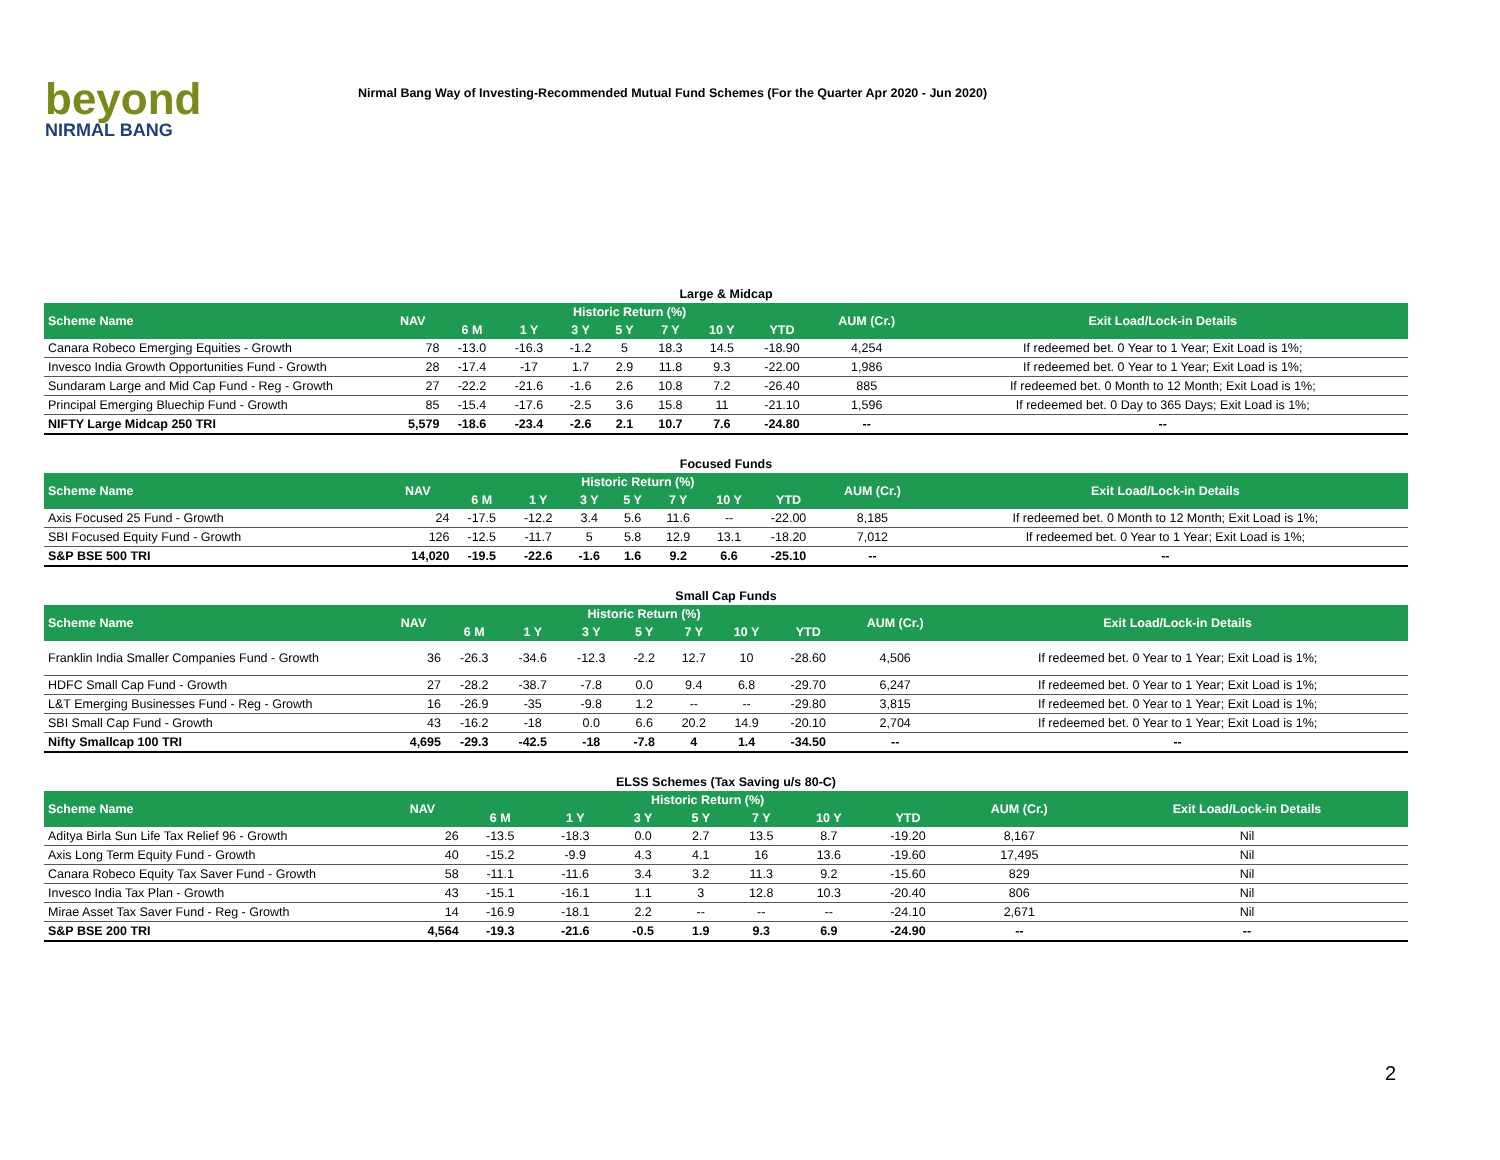beyond
NIRMAL BANG
Nirmal Bang Way of Investing-Recommended Mutual Fund Schemes (For the Quarter Apr 2020 - Jun 2020)
Large & Midcap
| Scheme Name | NAV | Historic Return (%) | | | | | | | AUM (Cr.) | Exit Load/Lock-in Details |
| --- | --- | --- | --- | --- | --- | --- | --- | --- | --- | --- |
| | | 6 M | 1 Y | 3 Y | 5 Y | 7 Y | 10 Y | YTD | | |
| Canara Robeco Emerging Equities - Growth | 78 | -13.0 | -16.3 | -1.2 | 5 | 18.3 | 14.5 | -18.90 | 4,254 | If redeemed bet. 0 Year to 1 Year; Exit Load is 1%; |
| Invesco India Growth Opportunities Fund - Growth | 28 | -17.4 | -17 | 1.7 | 2.9 | 11.8 | 9.3 | -22.00 | 1,986 | If redeemed bet. 0 Year to 1 Year; Exit Load is 1%; |
| Sundaram Large and Mid Cap Fund - Reg - Growth | 27 | -22.2 | -21.6 | -1.6 | 2.6 | 10.8 | 7.2 | -26.40 | 885 | If redeemed bet. 0 Month to 12 Month; Exit Load is 1%; |
| Principal Emerging Bluechip Fund - Growth | 85 | -15.4 | -17.6 | -2.5 | 3.6 | 15.8 | 11 | -21.10 | 1,596 | If redeemed bet. 0 Day to 365 Days; Exit Load is 1%; |
| NIFTY Large Midcap 250 TRI | 5,579 | -18.6 | -23.4 | -2.6 | 2.1 | 10.7 | 7.6 | -24.80 | -- | -- |
Focused Funds
| Scheme Name | NAV | Historic Return (%) | | | | | | | AUM (Cr.) | Exit Load/Lock-in Details |
| --- | --- | --- | --- | --- | --- | --- | --- | --- | --- | --- |
| | | 6 M | 1 Y | 3 Y | 5 Y | 7 Y | 10 Y | YTD | | |
| Axis Focused 25 Fund - Growth | 24 | -17.5 | -12.2 | 3.4 | 5.6 | 11.6 | -- | -22.00 | 8,185 | If redeemed bet. 0 Month to 12 Month; Exit Load is 1%; |
| SBI Focused Equity Fund - Growth | 126 | -12.5 | -11.7 | 5 | 5.8 | 12.9 | 13.1 | -18.20 | 7,012 | If redeemed bet. 0 Year to 1 Year; Exit Load is 1%; |
| S&P BSE 500 TRI | 14,020 | -19.5 | -22.6 | -1.6 | 1.6 | 9.2 | 6.6 | -25.10 | -- | -- |
Small Cap Funds
| Scheme Name | NAV | Historic Return (%) | | | | | | | AUM (Cr.) | Exit Load/Lock-in Details |
| --- | --- | --- | --- | --- | --- | --- | --- | --- | --- | --- |
| | | 6 M | 1 Y | 3 Y | 5 Y | 7 Y | 10 Y | YTD | | |
| Franklin India Smaller Companies Fund - Growth | 36 | -26.3 | -34.6 | -12.3 | -2.2 | 12.7 | 10 | -28.60 | 4,506 | If redeemed bet. 0 Year to 1 Year; Exit Load is 1%; |
| HDFC Small Cap Fund - Growth | 27 | -28.2 | -38.7 | -7.8 | 0.0 | 9.4 | 6.8 | -29.70 | 6,247 | If redeemed bet. 0 Year to 1 Year; Exit Load is 1%; |
| L&T Emerging Businesses Fund - Reg - Growth | 16 | -26.9 | -35 | -9.8 | 1.2 | -- | -- | -29.80 | 3,815 | If redeemed bet. 0 Year to 1 Year; Exit Load is 1%; |
| SBI Small Cap Fund - Growth | 43 | -16.2 | -18 | 0.0 | 6.6 | 20.2 | 14.9 | -20.10 | 2,704 | If redeemed bet. 0 Year to 1 Year; Exit Load is 1%; |
| Nifty Smallcap 100 TRI | 4,695 | -29.3 | -42.5 | -18 | -7.8 | 4 | 1.4 | -34.50 | -- | -- |
ELSS Schemes (Tax Saving u/s 80-C)
| Scheme Name | NAV | Historic Return (%) | | | | | | | AUM (Cr.) | Exit Load/Lock-in Details |
| --- | --- | --- | --- | --- | --- | --- | --- | --- | --- | --- |
| | | 6 M | 1 Y | 3 Y | 5 Y | 7 Y | 10 Y | YTD | | |
| Aditya Birla Sun Life Tax Relief 96 - Growth | 26 | -13.5 | -18.3 | 0.0 | 2.7 | 13.5 | 8.7 | -19.20 | 8,167 | Nil |
| Axis Long Term Equity Fund - Growth | 40 | -15.2 | -9.9 | 4.3 | 4.1 | 16 | 13.6 | -19.60 | 17,495 | Nil |
| Canara Robeco Equity Tax Saver Fund - Growth | 58 | -11.1 | -11.6 | 3.4 | 3.2 | 11.3 | 9.2 | -15.60 | 829 | Nil |
| Invesco India Tax Plan - Growth | 43 | -15.1 | -16.1 | 1.1 | 3 | 12.8 | 10.3 | -20.40 | 806 | Nil |
| Mirae Asset Tax Saver Fund - Reg - Growth | 14 | -16.9 | -18.1 | 2.2 | -- | -- | -- | -24.10 | 2,671 | Nil |
| S&P BSE 200 TRI | 4,564 | -19.3 | -21.6 | -0.5 | 1.9 | 9.3 | 6.9 | -24.90 | -- | -- |
2